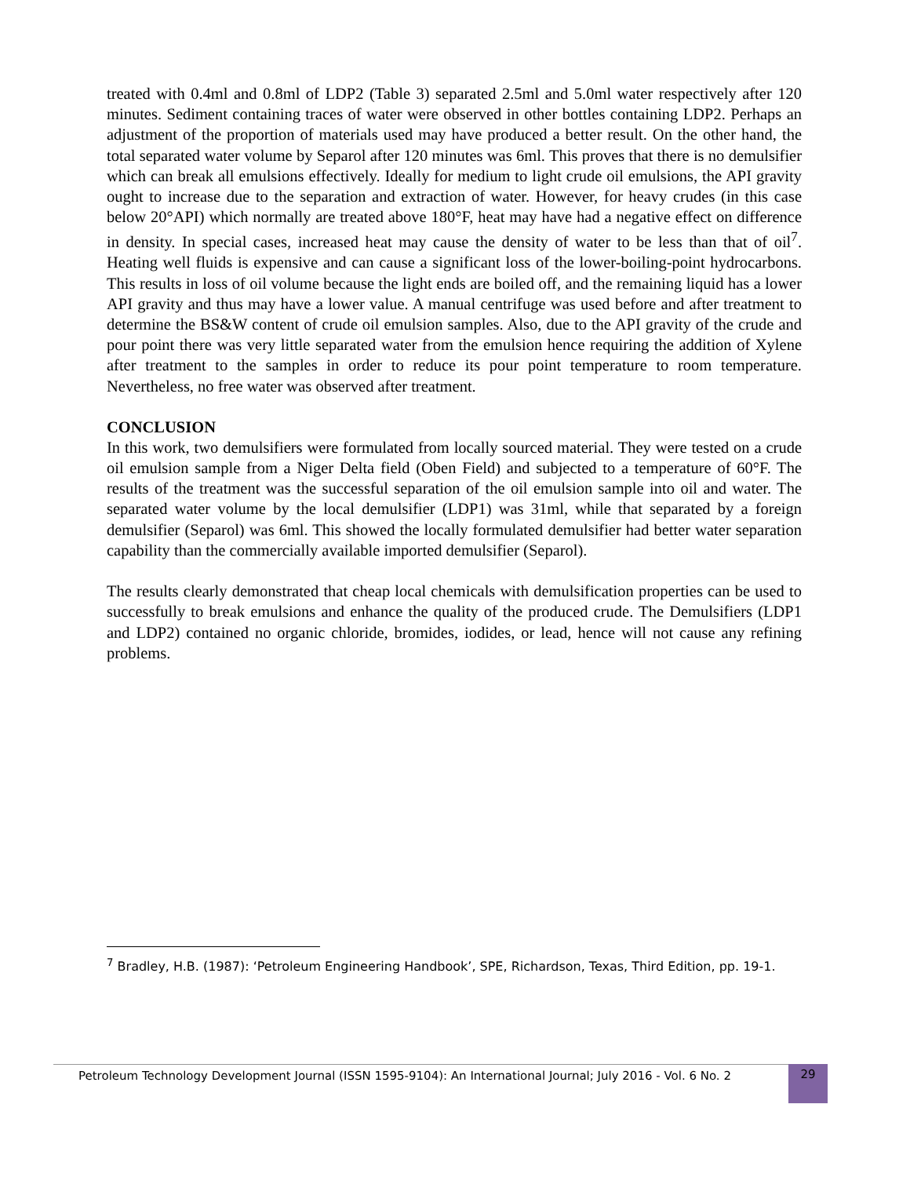treated with 0.4ml and 0.8ml of LDP2 (Table 3) separated 2.5ml and 5.0ml water respectively after 120 minutes. Sediment containing traces of water were observed in other bottles containing LDP2. Perhaps an adjustment of the proportion of materials used may have produced a better result. On the other hand, the total separated water volume by Separol after 120 minutes was 6ml. This proves that there is no demulsifier which can break all emulsions effectively. Ideally for medium to light crude oil emulsions, the API gravity ought to increase due to the separation and extraction of water. However, for heavy crudes (in this case below 20°API) which normally are treated above 180°F, heat may have had a negative effect on difference in density. In special cases, increased heat may cause the density of water to be less than that of oil<sup>7</sup>. Heating well fluids is expensive and can cause a significant loss of the lower-boiling-point hydrocarbons. This results in loss of oil volume because the light ends are boiled off, and the remaining liquid has a lower API gravity and thus may have a lower value. A manual centrifuge was used before and after treatment to determine the BS&W content of crude oil emulsion samples. Also, due to the API gravity of the crude and pour point there was very little separated water from the emulsion hence requiring the addition of Xylene after treatment to the samples in order to reduce its pour point temperature to room temperature. Nevertheless, no free water was observed after treatment.
CONCLUSION
In this work, two demulsifiers were formulated from locally sourced material. They were tested on a crude oil emulsion sample from a Niger Delta field (Oben Field) and subjected to a temperature of 60°F. The results of the treatment was the successful separation of the oil emulsion sample into oil and water. The separated water volume by the local demulsifier (LDP1) was 31ml, while that separated by a foreign demulsifier (Separol) was 6ml. This showed the locally formulated demulsifier had better water separation capability than the commercially available imported demulsifier (Separol).
The results clearly demonstrated that cheap local chemicals with demulsification properties can be used to successfully to break emulsions and enhance the quality of the produced crude. The Demulsifiers (LDP1 and LDP2) contained no organic chloride, bromides, iodides, or lead, hence will not cause any refining problems.
<sup>7</sup> Bradley, H.B. (1987): ‘Petroleum Engineering Handbook’, SPE, Richardson, Texas, Third Edition, pp. 19-1.
Petroleum Technology Development Journal (ISSN 1595-9104): An International Journal; July 2016 - Vol. 6 No. 2
29